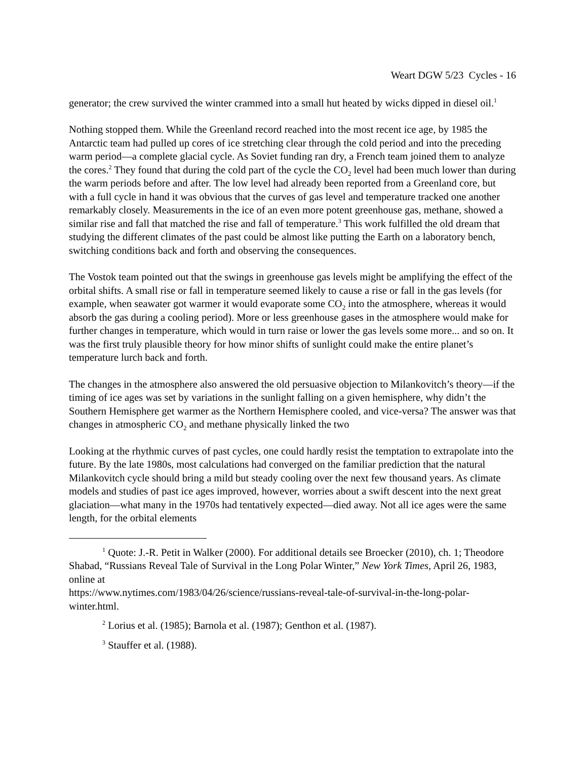Weart DGW 5/23 Cycles - 16
generator; the crew survived the winter crammed into a small hut heated by wicks dipped in diesel oil.<sup>1</sup>
Nothing stopped them. While the Greenland record reached into the most recent ice age, by 1985 the Antarctic team had pulled up cores of ice stretching clear through the cold period and into the preceding warm period—a complete glacial cycle. As Soviet funding ran dry, a French team joined them to analyze the cores.<sup>2</sup> They found that during the cold part of the cycle the CO<sub>2</sub> level had been much lower than during the warm periods before and after. The low level had already been reported from a Greenland core, but with a full cycle in hand it was obvious that the curves of gas level and temperature tracked one another remarkably closely. Measurements in the ice of an even more potent greenhouse gas, methane, showed a similar rise and fall that matched the rise and fall of temperature.<sup>3</sup> This work fulfilled the old dream that studying the different climates of the past could be almost like putting the Earth on a laboratory bench, switching conditions back and forth and observing the consequences.
The Vostok team pointed out that the swings in greenhouse gas levels might be amplifying the effect of the orbital shifts. A small rise or fall in temperature seemed likely to cause a rise or fall in the gas levels (for example, when seawater got warmer it would evaporate some CO<sub>2</sub> into the atmosphere, whereas it would absorb the gas during a cooling period). More or less greenhouse gases in the atmosphere would make for further changes in temperature, which would in turn raise or lower the gas levels some more... and so on. It was the first truly plausible theory for how minor shifts of sunlight could make the entire planet’s temperature lurch back and forth.
The changes in the atmosphere also answered the old persuasive objection to Milankovitch’s theory—if the timing of ice ages was set by variations in the sunlight falling on a given hemisphere, why didn’t the Southern Hemisphere get warmer as the Northern Hemisphere cooled, and vice-versa? The answer was that changes in atmospheric CO<sub>2</sub> and methane physically linked the two
Looking at the rhythmic curves of past cycles, one could hardly resist the temptation to extrapolate into the future. By the late 1980s, most calculations had converged on the familiar prediction that the natural Milankovitch cycle should bring a mild but steady cooling over the next few thousand years. As climate models and studies of past ice ages improved, however, worries about a swift descent into the next great glaciation—what many in the 1970s had tentatively expected—died away. Not all ice ages were the same length, for the orbital elements
<sup>1</sup> Quote: J.-R. Petit in Walker (2000). For additional details see Broecker (2010), ch. 1; Theodore Shabad, “Russians Reveal Tale of Survival in the Long Polar Winter,” New York Times, April 26, 1983, online at
https://www.nytimes.com/1983/04/26/science/russians-reveal-tale-of-survival-in-the-long-polar-winter.html.
<sup>2</sup> Lorius et al. (1985); Barnola et al. (1987); Genthon et al. (1987).
<sup>3</sup> Stauffer et al. (1988).